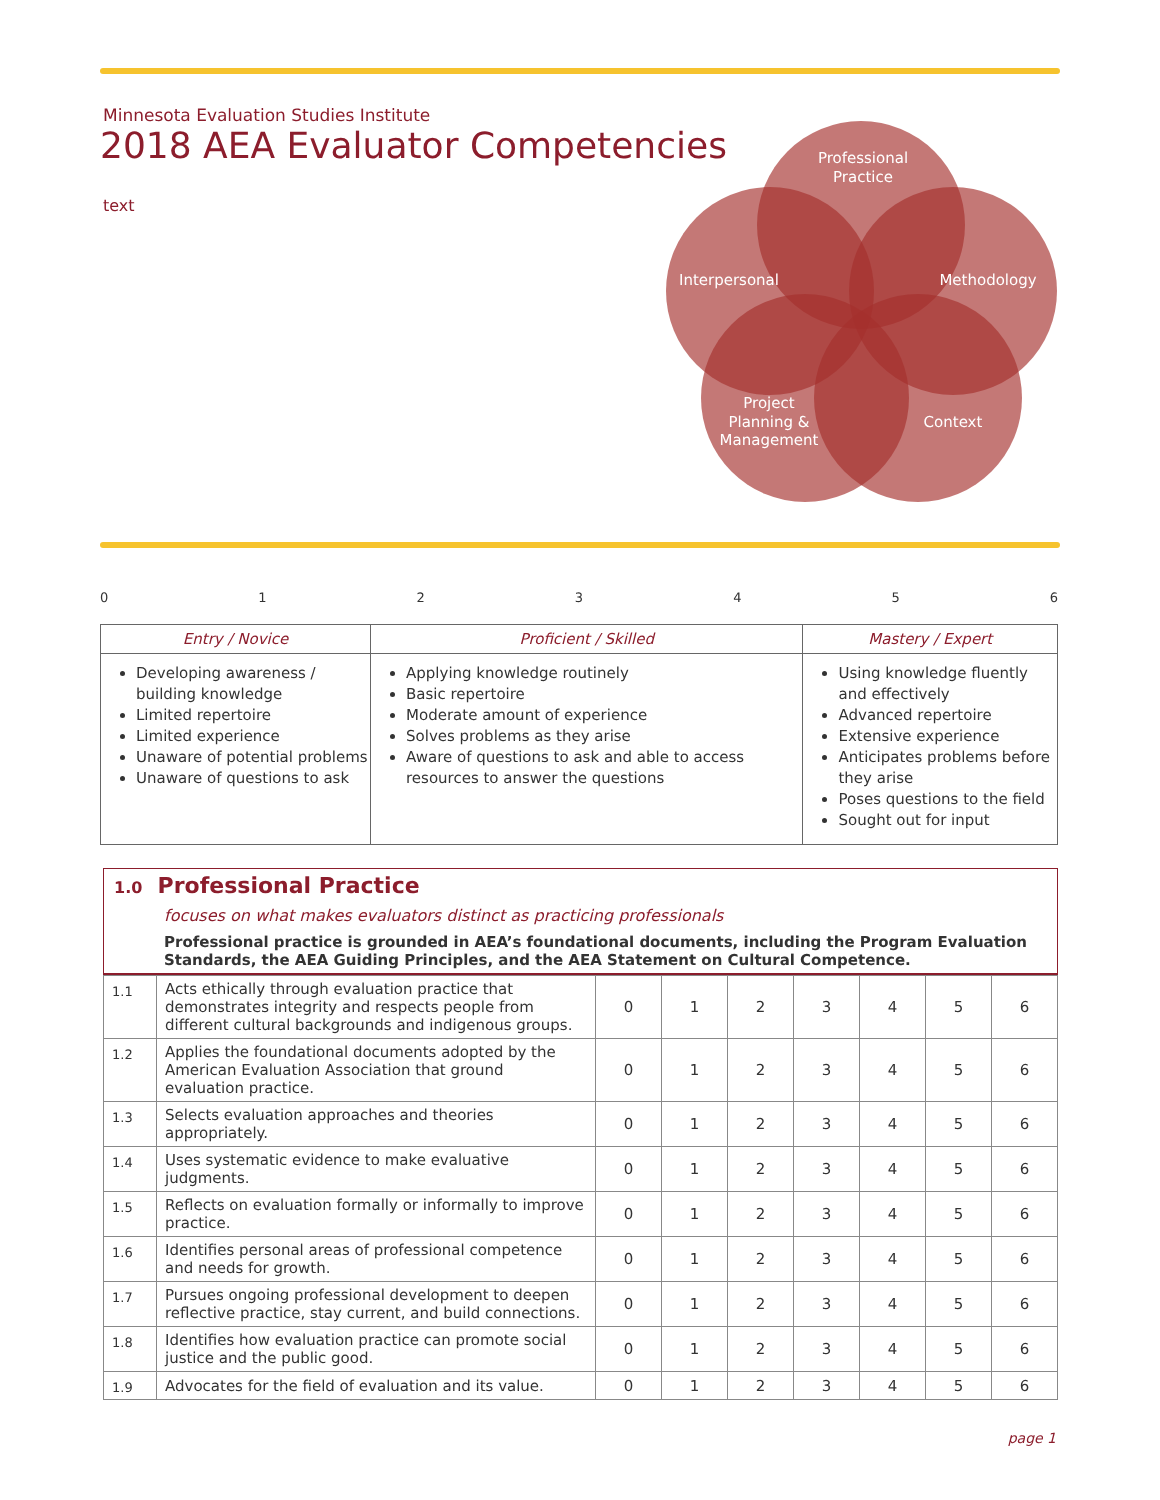Minnesota Evaluation Studies Institute
2018 AEA Evaluator Competencies
text
Professional
Practice
Interpersonal
Methodology
Project
Planning &
Management
Context
0123456
| Entry / Novice | Proficient / Skilled | Mastery / Expert |
| --- | --- | --- |
| Developing awareness / building knowledge Limited repertoire Limited experience Unaware of potential problems Unaware of questions to ask | Applying knowledge routinely Basic repertoire Moderate amount of experience Solves problems as they arise Aware of questions to ask and able to access resources to answer the questions | Using knowledge fluently and effectively Advanced repertoire Extensive experience Anticipates problems before they arise Poses questions to the field Sought out for input |
1.0 Professional Practice
focuses on what makes evaluators distinct as practicing professionals
Professional practice is grounded in AEA’s foundational documents, including the Program Evaluation Standards, the AEA Guiding Principles, and the AEA Statement on Cultural Competence.
| 1.1 | Acts ethically through evaluation practice that demonstrates integrity and respects people from different cultural backgrounds and indigenous groups. | 0 | 1 | 2 | 3 | 4 | 5 | 6 |
| 1.2 | Applies the foundational documents adopted by the American Evaluation Association that ground evaluation practice. | 0 | 1 | 2 | 3 | 4 | 5 | 6 |
| 1.3 | Selects evaluation approaches and theories appropriately. | 0 | 1 | 2 | 3 | 4 | 5 | 6 |
| 1.4 | Uses systematic evidence to make evaluative judgments. | 0 | 1 | 2 | 3 | 4 | 5 | 6 |
| 1.5 | Reflects on evaluation formally or informally to improve practice. | 0 | 1 | 2 | 3 | 4 | 5 | 6 |
| 1.6 | Identifies personal areas of professional competence and needs for growth. | 0 | 1 | 2 | 3 | 4 | 5 | 6 |
| 1.7 | Pursues ongoing professional development to deepen reflective practice, stay current, and build connections. | 0 | 1 | 2 | 3 | 4 | 5 | 6 |
| 1.8 | Identifies how evaluation practice can promote social justice and the public good. | 0 | 1 | 2 | 3 | 4 | 5 | 6 |
| 1.9 | Advocates for the field of evaluation and its value. | 0 | 1 | 2 | 3 | 4 | 5 | 6 |
page 1